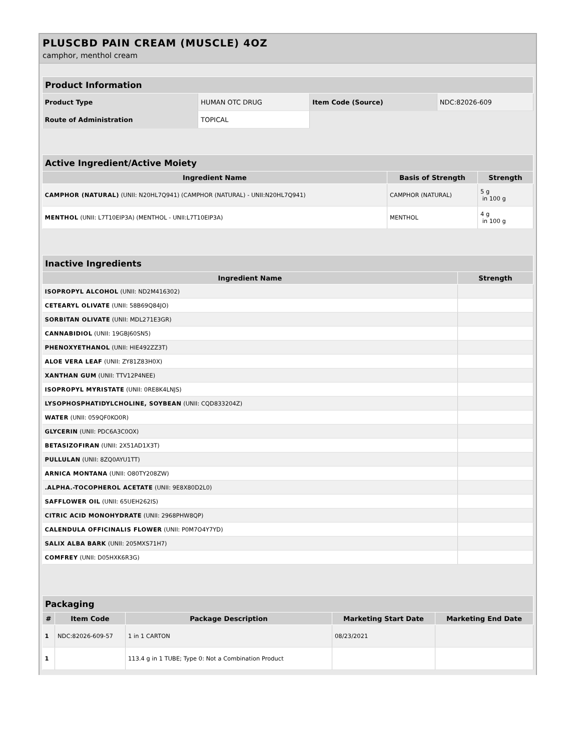PLUSCBD PAIN CREAM (MUSCLE) 4OZ
camphor, menthol cream
| Product Information | | | |
| --- | --- | --- | --- |
| Product Type | HUMAN OTC DRUG | Item Code (Source) | NDC:82026-609 |
| Route of Administration | TOPICAL | | |
| Active Ingredient/Active Moiety | | |
| --- | --- | --- |
| Ingredient Name | Basis of Strength | Strength |
| CAMPHOR (NATURAL) (UNII: N20HL7Q941) (CAMPHOR (NATURAL) - UNII:N20HL7Q941) | CAMPHOR (NATURAL) | 5 g in 100 g |
| MENTHOL (UNII: L7T10EIP3A) (MENTHOL - UNII:L7T10EIP3A) | MENTHOL | 4 g in 100 g |
| Inactive Ingredients | |
| --- | --- |
| Ingredient Name | Strength |
| ISOPROPYL ALCOHOL (UNII: ND2M416302) | |
| CETEARYL OLIVATE (UNII: 58B69Q84JO) | |
| SORBITAN OLIVATE (UNII: MDL271E3GR) | |
| CANNABIDIOL (UNII: 19GBJ60SN5) | |
| PHENOXYETHANOL (UNII: HIE492ZZ3T) | |
| ALOE VERA LEAF (UNII: ZY81Z83H0X) | |
| XANTHAN GUM (UNII: TTV12P4NEE) | |
| ISOPROPYL MYRISTATE (UNII: 0RE8K4LNJS) | |
| LYSOPHOSPHATIDYLCHOLINE, SOYBEAN (UNII: CQD833204Z) | |
| WATER (UNII: 059QF0KO0R) | |
| GLYCERIN (UNII: PDC6A3C0OX) | |
| BETASIZOFIRAN (UNII: 2X51AD1X3T) | |
| PULLULAN (UNII: 8ZQ0AYU1TT) | |
| ARNICA MONTANA (UNII: O80TY208ZW) | |
| .ALPHA.-TOCOPHEROL ACETATE (UNII: 9E8X80D2L0) | |
| SAFFLOWER OIL (UNII: 65UEH262IS) | |
| CITRIC ACID MONOHYDRATE (UNII: 2968PHW8QP) | |
| CALENDULA OFFICINALIS FLOWER (UNII: P0M7O4Y7YD) | |
| SALIX ALBA BARK (UNII: 205MXS71H7) | |
| COMFREY (UNII: D05HXK6R3G) | |
| Packaging | | | | |
| --- | --- | --- | --- | --- |
| # | Item Code | Package Description | Marketing Start Date | Marketing End Date |
| 1 | NDC:82026-609-57 | 1 in 1 CARTON | 08/23/2021 | |
| 1 | | 113.4 g in 1 TUBE; Type 0: Not a Combination Product | | |